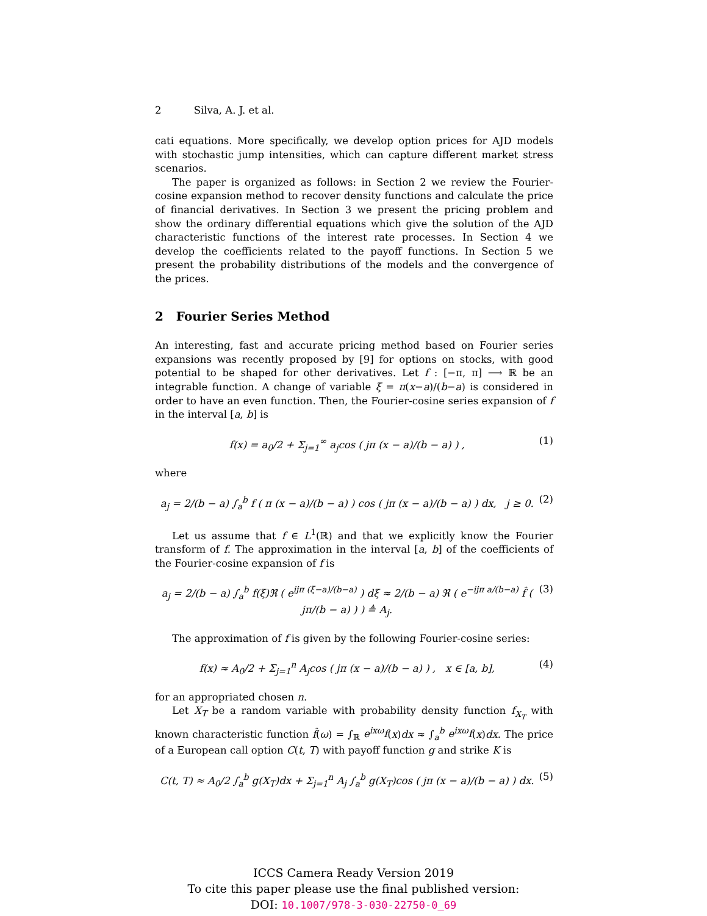2 Silva, A. J. et al.
cati equations. More specifically, we develop option prices for AJD models with stochastic jump intensities, which can capture different market stress scenarios.
The paper is organized as follows: in Section 2 we review the Fourier-cosine expansion method to recover density functions and calculate the price of financial derivatives. In Section 3 we present the pricing problem and show the ordinary differential equations which give the solution of the AJD characteristic functions of the interest rate processes. In Section 4 we develop the coefficients related to the payoff functions. In Section 5 we present the probability distributions of the models and the convergence of the prices.
2 Fourier Series Method
An interesting, fast and accurate pricing method based on Fourier series expansions was recently proposed by [9] for options on stocks, with good potential to be shaped for other derivatives. Let f : [−π, π] ⟶ ℝ be an integrable function. A change of variable ξ = π(x−a)/(b−a) is considered in order to have an even function. Then, the Fourier-cosine series expansion of f in the interval [a, b] is
f(x) = a<sub>0</sub>/2 + Σ<sub>j=1</sub><sup>∞</sup> a<sub>j</sub>cos ( jπ (x − a)/(b − a) ) , (1)
where
a<sub>j</sub> = 2/(b − a) ∫<sub>a</sub><sup>b</sup> f ( π (x − a)/(b − a) ) cos ( jπ (x − a)/(b − a) ) dx, j ≥ 0. (2)
Let us assume that f ∈ L<sup>1</sup>(ℝ) and that we explicitly know the Fourier transform of f. The approximation in the interval [a, b] of the coefficients of the Fourier-cosine expansion of f is
a<sub>j</sub> = 2/(b − a) ∫<sub>a</sub><sup>b</sup> f(ξ)ℜ ( e<sup>ijπ (ξ−a)/(b−a)</sup> ) dξ ≈ 2/(b − a) ℜ ( e<sup>−ijπ a/(b−a)</sup> f̂ ( jπ/(b − a) ) ) ≜ A<sub>j</sub>. (3)
The approximation of f is given by the following Fourier-cosine series:
f(x) ≈ A<sub>0</sub>/2 + Σ<sub>j=1</sub><sup>n</sup> A<sub>j</sub>cos ( jπ (x − a)/(b − a) ) , x ∈ [a, b], (4)
for an appropriated chosen n.
Let X<sub>T</sub> be a random variable with probability density function f<sub>X<sub>T</sub></sub> with known characteristic function f̂(ω) = ∫<sub>ℝ</sub> e<sup>ixω</sup>f(x)dx ≈ ∫<sub>a</sub><sup>b</sup> e<sup>ixω</sup>f(x)dx. The price of a European call option C(t, T) with payoff function g and strike K is
C(t, T) ≈ A<sub>0</sub>/2 ∫<sub>a</sub><sup>b</sup> g(X<sub>T</sub>)dx + Σ<sub>j=1</sub><sup>n</sup> A<sub>j</sub> ∫<sub>a</sub><sup>b</sup> g(X<sub>T</sub>)cos ( jπ (x − a)/(b − a) ) dx. (5)
ICCS Camera Ready Version 2019
To cite this paper please use the final published version:
DOI: 10.1007/978-3-030-22750-0_69